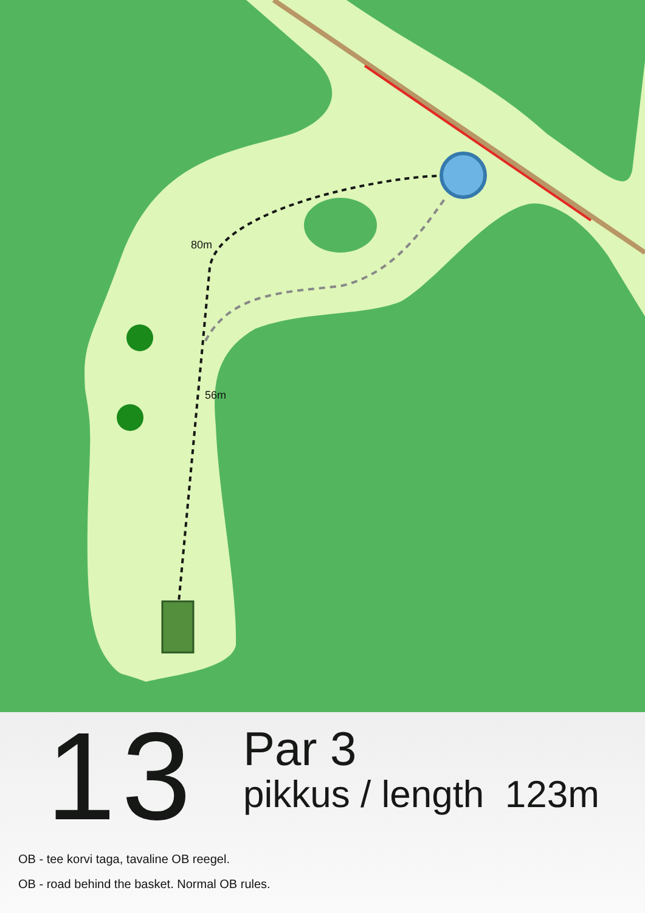80m
56m
13
Par 3
pikkus / length 123m
OB - tee korvi taga, tavaline OB reegel.
OB - road behind the basket. Normal OB rules.